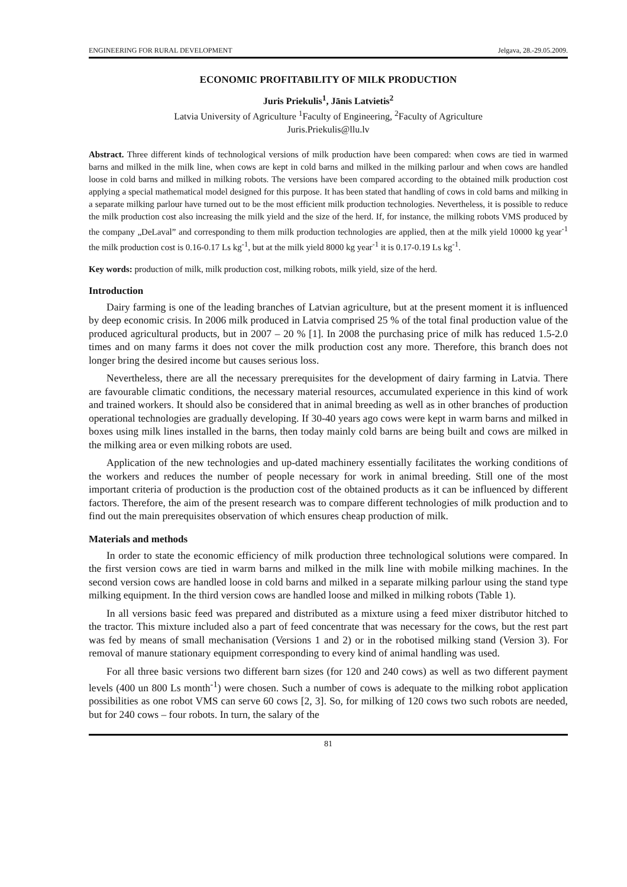ENGINEERING FOR RURAL DEVELOPMENT Jelgava, 28.-29.05.2009.
ECONOMIC PROFITABILITY OF MILK PRODUCTION
Juris Priekulis<sup>1</sup>, Jānis Latvietis<sup>2</sup>
Latvia University of Agriculture <sup>1</sup>Faculty of Engineering, <sup>2</sup>Faculty of Agriculture
Juris.Priekulis@llu.lv
Abstract. Three different kinds of technological versions of milk production have been compared: when cows are tied in warmed barns and milked in the milk line, when cows are kept in cold barns and milked in the milking parlour and when cows are handled loose in cold barns and milked in milking robots. The versions have been compared according to the obtained milk production cost applying a special mathematical model designed for this purpose. It has been stated that handling of cows in cold barns and milking in a separate milking parlour have turned out to be the most efficient milk production technologies. Nevertheless, it is possible to reduce the milk production cost also increasing the milk yield and the size of the herd. If, for instance, the milking robots VMS produced by the company „DeLaval” and corresponding to them milk production technologies are applied, then at the milk yield 10000 kg year<sup>-1</sup> the milk production cost is 0.16-0.17 Ls kg<sup>-1</sup>, but at the milk yield 8000 kg year<sup>-1</sup> it is 0.17-0.19 Ls kg<sup>-1</sup>.
Key words: production of milk, milk production cost, milking robots, milk yield, size of the herd.
Introduction
Dairy farming is one of the leading branches of Latvian agriculture, but at the present moment it is influenced by deep economic crisis. In 2006 milk produced in Latvia comprised 25 % of the total final production value of the produced agricultural products, but in 2007 – 20 % [1]. In 2008 the purchasing price of milk has reduced 1.5-2.0 times and on many farms it does not cover the milk production cost any more. Therefore, this branch does not longer bring the desired income but causes serious loss.
Nevertheless, there are all the necessary prerequisites for the development of dairy farming in Latvia. There are favourable climatic conditions, the necessary material resources, accumulated experience in this kind of work and trained workers. It should also be considered that in animal breeding as well as in other branches of production operational technologies are gradually developing. If 30-40 years ago cows were kept in warm barns and milked in boxes using milk lines installed in the barns, then today mainly cold barns are being built and cows are milked in the milking area or even milking robots are used.
Application of the new technologies and up-dated machinery essentially facilitates the working conditions of the workers and reduces the number of people necessary for work in animal breeding. Still one of the most important criteria of production is the production cost of the obtained products as it can be influenced by different factors. Therefore, the aim of the present research was to compare different technologies of milk production and to find out the main prerequisites observation of which ensures cheap production of milk.
Materials and methods
In order to state the economic efficiency of milk production three technological solutions were compared. In the first version cows are tied in warm barns and milked in the milk line with mobile milking machines. In the second version cows are handled loose in cold barns and milked in a separate milking parlour using the stand type milking equipment. In the third version cows are handled loose and milked in milking robots (Table 1).
In all versions basic feed was prepared and distributed as a mixture using a feed mixer distributor hitched to the tractor. This mixture included also a part of feed concentrate that was necessary for the cows, but the rest part was fed by means of small mechanisation (Versions 1 and 2) or in the robotised milking stand (Version 3). For removal of manure stationary equipment corresponding to every kind of animal handling was used.
For all three basic versions two different barn sizes (for 120 and 240 cows) as well as two different payment levels (400 un 800 Ls month<sup>-1</sup>) were chosen. Such a number of cows is adequate to the milking robot application possibilities as one robot VMS can serve 60 cows [2, 3]. So, for milking of 120 cows two such robots are needed, but for 240 cows – four robots. In turn, the salary of the
81